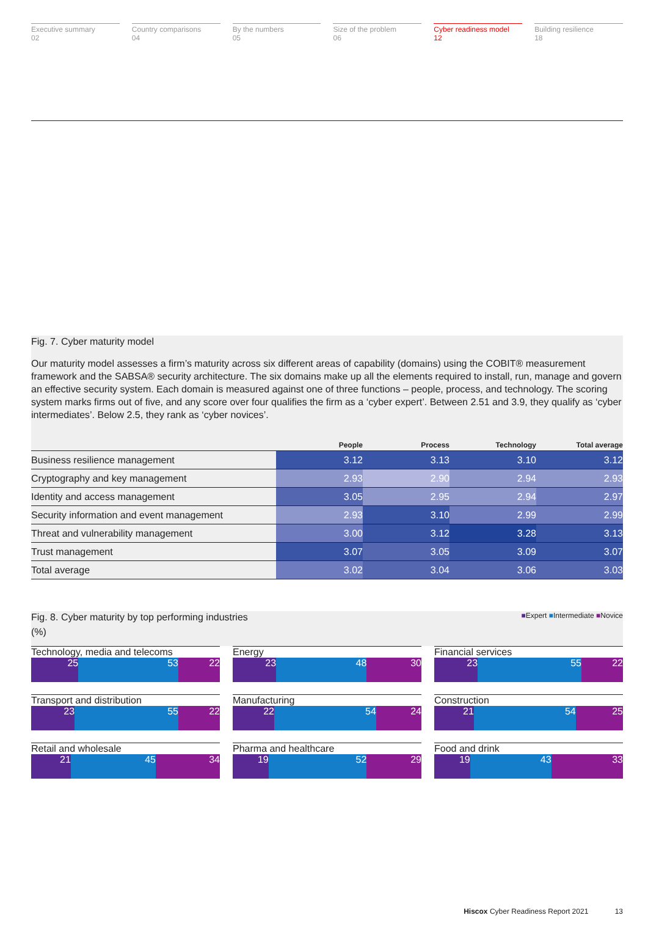Executive summary
02
Country comparisons
04
By the numbers
05
Size of the problem
06
Cyber readiness model
12
Building resilience
18
Fig. 7. Cyber maturity model
Our maturity model assesses a firm’s maturity across six different areas of capability (domains) using the COBIT® measurement framework and the SABSA® security architecture. The six domains make up all the elements required to install, run, manage and govern an effective security system. Each domain is measured against one of three functions – people, process, and technology. The scoring system marks firms out of five, and any score over four qualifies the firm as a ‘cyber expert’. Between 2.51 and 3.9, they qualify as ‘cyber intermediates’. Below 2.5, they rank as ‘cyber novices’.
| | People | Process | Technology | Total average |
| --- | --- | --- | --- | --- |
| Business resilience management | 3.12 | 3.13 | 3.10 | 3.12 |
| Cryptography and key management | 2.93 | 2.90 | 2.94 | 2.93 |
| Identity and access management | 3.05 | 2.95 | 2.94 | 2.97 |
| Security information and event management | 2.93 | 3.10 | 2.99 | 2.99 |
| Threat and vulnerability management | 3.00 | 3.12 | 3.28 | 3.13 |
| Trust management | 3.07 | 3.05 | 3.09 | 3.07 |
| Total average | 3.02 | 3.04 | 3.06 | 3.03 |
■Expert ■Intermediate ■Novice
Fig. 8. Cyber maturity by top performing industries
(%)
Technology, media and telecoms
25 53 22
Energy
23 48 30
Financial services
23 55 22
Transport and distribution
23 55 22
Manufacturing
22 54 24
Construction
21 54 25
Retail and wholesale
21 45 34
Pharma and healthcare
19 52 29
Food and drink
19 43 33
Hiscox Cyber Readiness Report 2021 13